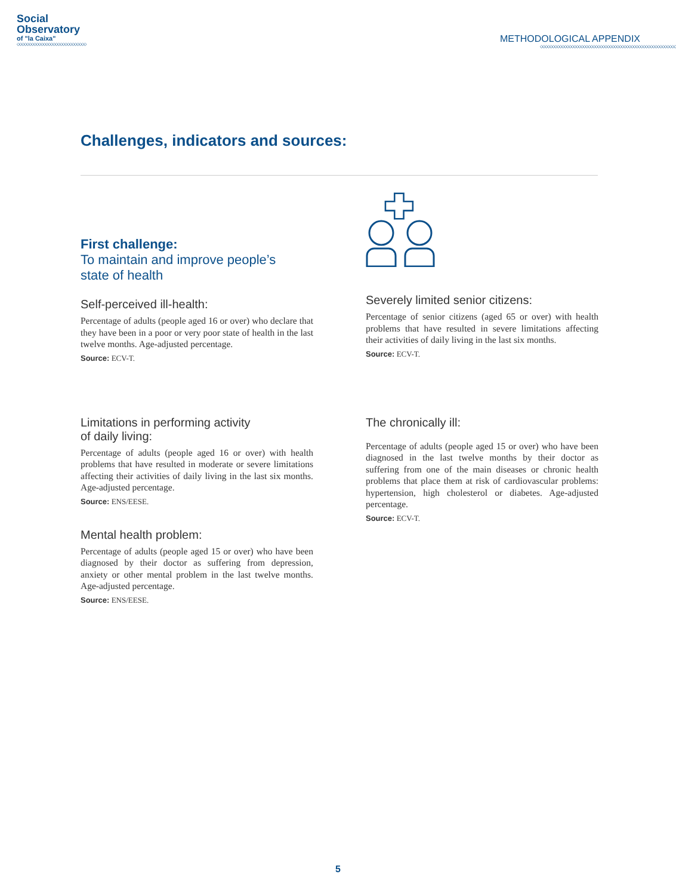Social
Observatory
of "la Caixa"
◇◇◇◇◇◇◇◇◇◇◇◇◇◇◇◇◇◇◇◇◇◇◇◇◇◇◇◇◇
METHODOLOGICAL APPENDIX
◇◇◇◇◇◇◇◇◇◇◇◇◇◇◇◇◇◇◇◇◇◇◇◇◇◇◇◇◇◇◇◇◇◇◇◇◇◇◇◇◇◇◇◇◇◇◇◇◇◇◇◇◇◇◇◇◇
Challenges, indicators and sources:
First challenge:
To maintain and improve people’s
state of health
Self-perceived ill-health:
Percentage of adults (people aged 16 or over) who declare that they have been in a poor or very poor state of health in the last twelve months. Age-adjusted percentage.
Source: ECV-T.
Severely limited senior citizens:
Percentage of senior citizens (aged 65 or over) with health problems that have resulted in severe limitations affecting their activities of daily living in the last six months.
Source: ECV-T.
Limitations in performing activity
of daily living:
Percentage of adults (people aged 16 or over) with health problems that have resulted in moderate or severe limitations affecting their activities of daily living in the last six months. Age-adjusted percentage.
Source: ENS/EESE.
Mental health problem:
Percentage of adults (people aged 15 or over) who have been diagnosed by their doctor as suffering from depression, anxiety or other mental problem in the last twelve months. Age-adjusted percentage.
Source: ENS/EESE.
The chronically ill:
Percentage of adults (people aged 15 or over) who have been diagnosed in the last twelve months by their doctor as suffering from one of the main diseases or chronic health problems that place them at risk of cardiovascular problems: hypertension, high cholesterol or diabetes. Age-adjusted percentage.
Source: ECV-T.
5